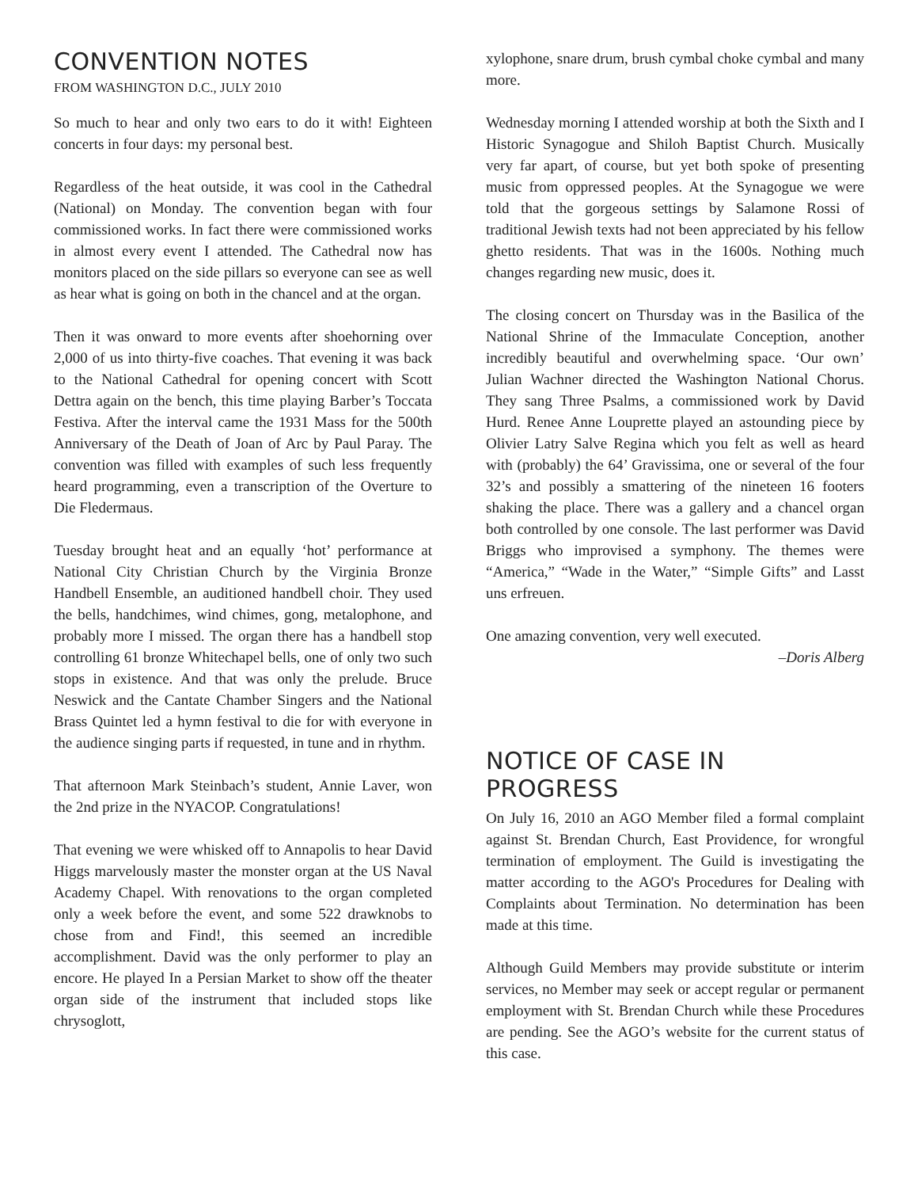CONVENTION NOTES
FROM WASHINGTON D.C., JULY 2010
So much to hear and only two ears to do it with! Eighteen concerts in four days: my personal best.
Regardless of the heat outside, it was cool in the Cathedral (National) on Monday. The convention began with four commissioned works. In fact there were commissioned works in almost every event I attended. The Cathedral now has monitors placed on the side pillars so everyone can see as well as hear what is going on both in the chancel and at the organ.
Then it was onward to more events after shoehorning over 2,000 of us into thirty-five coaches. That evening it was back to the National Cathedral for opening concert with Scott Dettra again on the bench, this time playing Barber’s Toccata Festiva. After the interval came the 1931 Mass for the 500th Anniversary of the Death of Joan of Arc by Paul Paray. The convention was filled with examples of such less frequently heard programming, even a transcription of the Overture to Die Fledermaus.
Tuesday brought heat and an equally ‘hot’ performance at National City Christian Church by the Virginia Bronze Handbell Ensemble, an auditioned handbell choir. They used the bells, handchimes, wind chimes, gong, metalophone, and probably more I missed. The organ there has a handbell stop controlling 61 bronze Whitechapel bells, one of only two such stops in existence. And that was only the prelude. Bruce Neswick and the Cantate Chamber Singers and the National Brass Quintet led a hymn festival to die for with everyone in the audience singing parts if requested, in tune and in rhythm.
That afternoon Mark Steinbach’s student, Annie Laver, won the 2nd prize in the NYACOP. Congratulations!
That evening we were whisked off to Annapolis to hear David Higgs marvelously master the monster organ at the US Naval Academy Chapel. With renovations to the organ completed only a week before the event, and some 522 drawknobs to chose from and Find!, this seemed an incredible accomplishment. David was the only performer to play an encore. He played In a Persian Market to show off the theater organ side of the instrument that included stops like chrysoglott,
xylophone, snare drum, brush cymbal choke cymbal and many more.
Wednesday morning I attended worship at both the Sixth and I Historic Synagogue and Shiloh Baptist Church. Musically very far apart, of course, but yet both spoke of presenting music from oppressed peoples. At the Synagogue we were told that the gorgeous settings by Salamone Rossi of traditional Jewish texts had not been appreciated by his fellow ghetto residents. That was in the 1600s. Nothing much changes regarding new music, does it.
The closing concert on Thursday was in the Basilica of the National Shrine of the Immaculate Conception, another incredibly beautiful and overwhelming space. ‘Our own’ Julian Wachner directed the Washington National Chorus. They sang Three Psalms, a commissioned work by David Hurd. Renee Anne Louprette played an astounding piece by Olivier Latry Salve Regina which you felt as well as heard with (probably) the 64’ Gravissima, one or several of the four 32’s and possibly a smattering of the nineteen 16 footers shaking the place. There was a gallery and a chancel organ both controlled by one console. The last performer was David Briggs who improvised a symphony. The themes were “America,” “Wade in the Water,” “Simple Gifts” and Lasst uns erfreuen.
One amazing convention, very well executed.
–Doris Alberg
NOTICE OF CASE IN PROGRESS
On July 16, 2010 an AGO Member filed a formal complaint against St. Brendan Church, East Providence, for wrongful termination of employment. The Guild is investigating the matter according to the AGO's Procedures for Dealing with Complaints about Termination. No determination has been made at this time.
Although Guild Members may provide substitute or interim services, no Member may seek or accept regular or permanent employment with St. Brendan Church while these Procedures are pending. See the AGO’s website for the current status of this case.